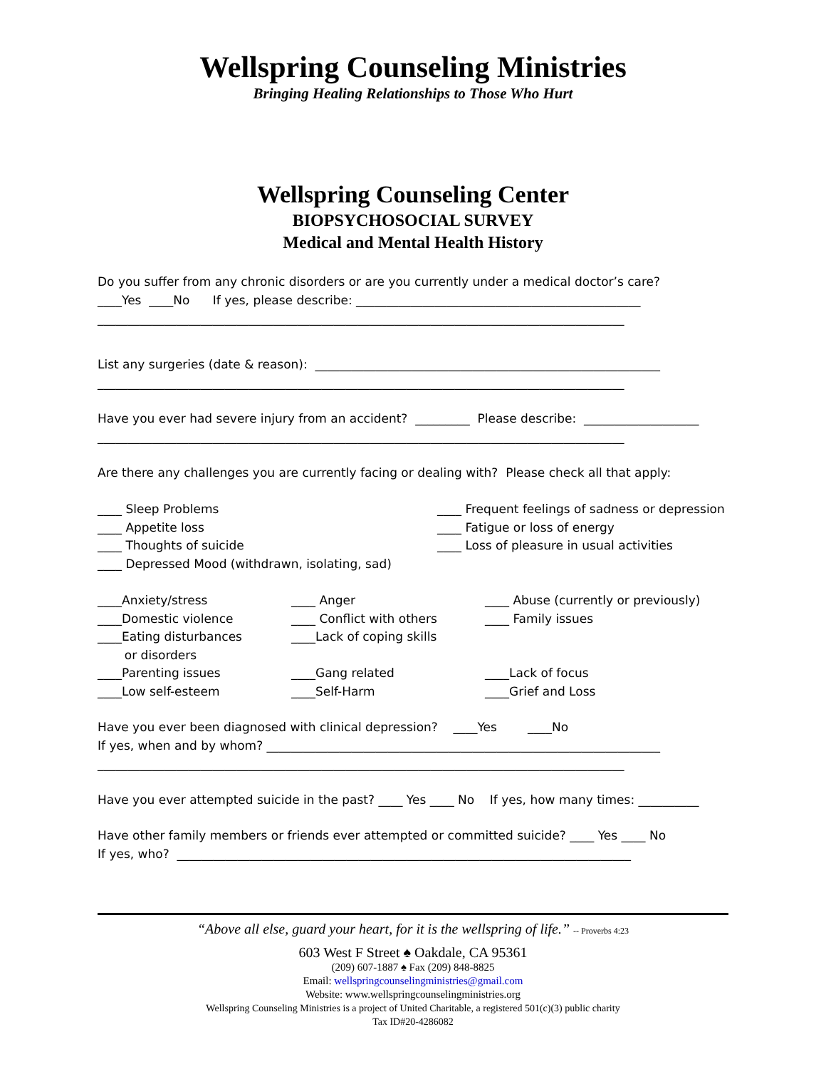Wellspring Counseling Ministries
Bringing Healing Relationships to Those Who Hurt
Wellspring Counseling Center
BIOPSYCHOSOCIAL SURVEY
Medical and Mental Health History
Do you suffer from any chronic disorders or are you currently under a medical doctor’s care?
____Yes ____No If yes, please describe: _______________________________________________
_______________________________________________________________________________________
List any surgeries (date & reason): _________________________________________________________
_______________________________________________________________________________________
Have you ever had severe injury from an accident? _________ Please describe: ___________________
_______________________________________________________________________________________
Are there any challenges you are currently facing or dealing with? Please check all that apply:
____ Sleep Problems
____ Appetite loss
____ Thoughts of suicide
____ Depressed Mood (withdrawn, isolating, sad)
____ Frequent feelings of sadness or depression
____ Fatigue or loss of energy
____ Loss of pleasure in usual activities
____Anxiety/stress
____Domestic violence
____Eating disturbances
or disorders
____Parenting issues
____Low self-esteem
____ Anger
____ Conflict with others
____Lack of coping skills
____Gang related
____Self-Harm
____ Abuse (currently or previously)
____ Family issues
____Lack of focus
____Grief and Loss
Have you ever been diagnosed with clinical depression? ____Yes ____No
If yes, when and by whom? _________________________________________________________________
_______________________________________________________________________________________
Have you ever attempted suicide in the past? ____ Yes ____ No If yes, how many times: __________
Have other family members or friends ever attempted or committed suicide? ____ Yes ____ No
If yes, who? ___________________________________________________________________________
“Above all else, guard your heart, for it is the wellspring of life.” -- Proverbs 4:23
603 West F Street ♠ Oakdale, CA 95361
(209) 607-1887 ♠ Fax (209) 848-8825
Email: wellspringcounselingministries@gmail.com
Website: www.wellspringcounselingministries.org
Wellspring Counseling Ministries is a project of United Charitable, a registered 501(c)(3) public charity
Tax ID#20-4286082